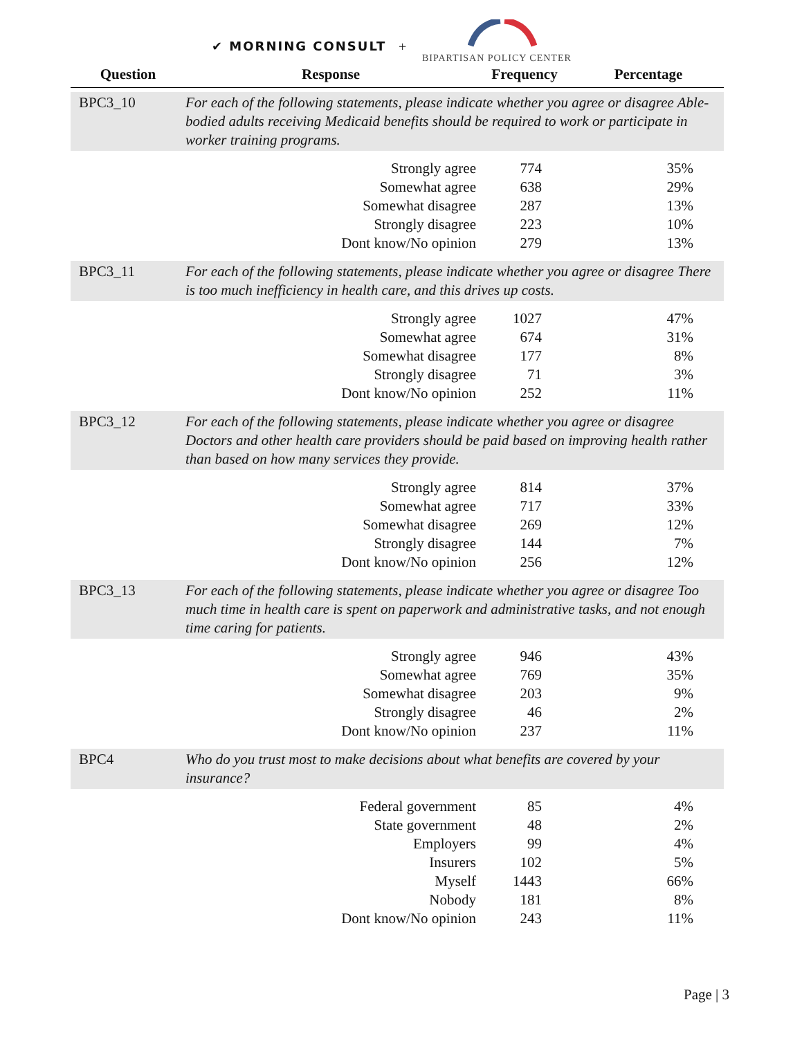✔ MORNING CONSULT +
BIPARTISAN POLICY CENTER
| Question | Response | Frequency | Percentage |
| --- | --- | --- | --- |
| BPC3_10 | For each of the following statements, please indicate whether you agree or disagree Able-bodied adults receiving Medicaid benefits should be required to work or participate in worker training programs. | | |
| | Strongly agree | 774 | 35% |
| | Somewhat agree | 638 | 29% |
| | Somewhat disagree | 287 | 13% |
| | Strongly disagree | 223 | 10% |
| | Dont know/No opinion | 279 | 13% |
| BPC3_11 | For each of the following statements, please indicate whether you agree or disagree There is too much inefficiency in health care, and this drives up costs. | | |
| | Strongly agree | 1027 | 47% |
| | Somewhat agree | 674 | 31% |
| | Somewhat disagree | 177 | 8% |
| | Strongly disagree | 71 | 3% |
| | Dont know/No opinion | 252 | 11% |
| BPC3_12 | For each of the following statements, please indicate whether you agree or disagree Doctors and other health care providers should be paid based on improving health rather than based on how many services they provide. | | |
| | Strongly agree | 814 | 37% |
| | Somewhat agree | 717 | 33% |
| | Somewhat disagree | 269 | 12% |
| | Strongly disagree | 144 | 7% |
| | Dont know/No opinion | 256 | 12% |
| BPC3_13 | For each of the following statements, please indicate whether you agree or disagree Too much time in health care is spent on paperwork and administrative tasks, and not enough time caring for patients. | | |
| | Strongly agree | 946 | 43% |
| | Somewhat agree | 769 | 35% |
| | Somewhat disagree | 203 | 9% |
| | Strongly disagree | 46 | 2% |
| | Dont know/No opinion | 237 | 11% |
| BPC4 | Who do you trust most to make decisions about what benefits are covered by your insurance? | | |
| | Federal government | 85 | 4% |
| | State government | 48 | 2% |
| | Employers | 99 | 4% |
| | Insurers | 102 | 5% |
| | Myself | 1443 | 66% |
| | Nobody | 181 | 8% |
| | Dont know/No opinion | 243 | 11% |
Page | 3